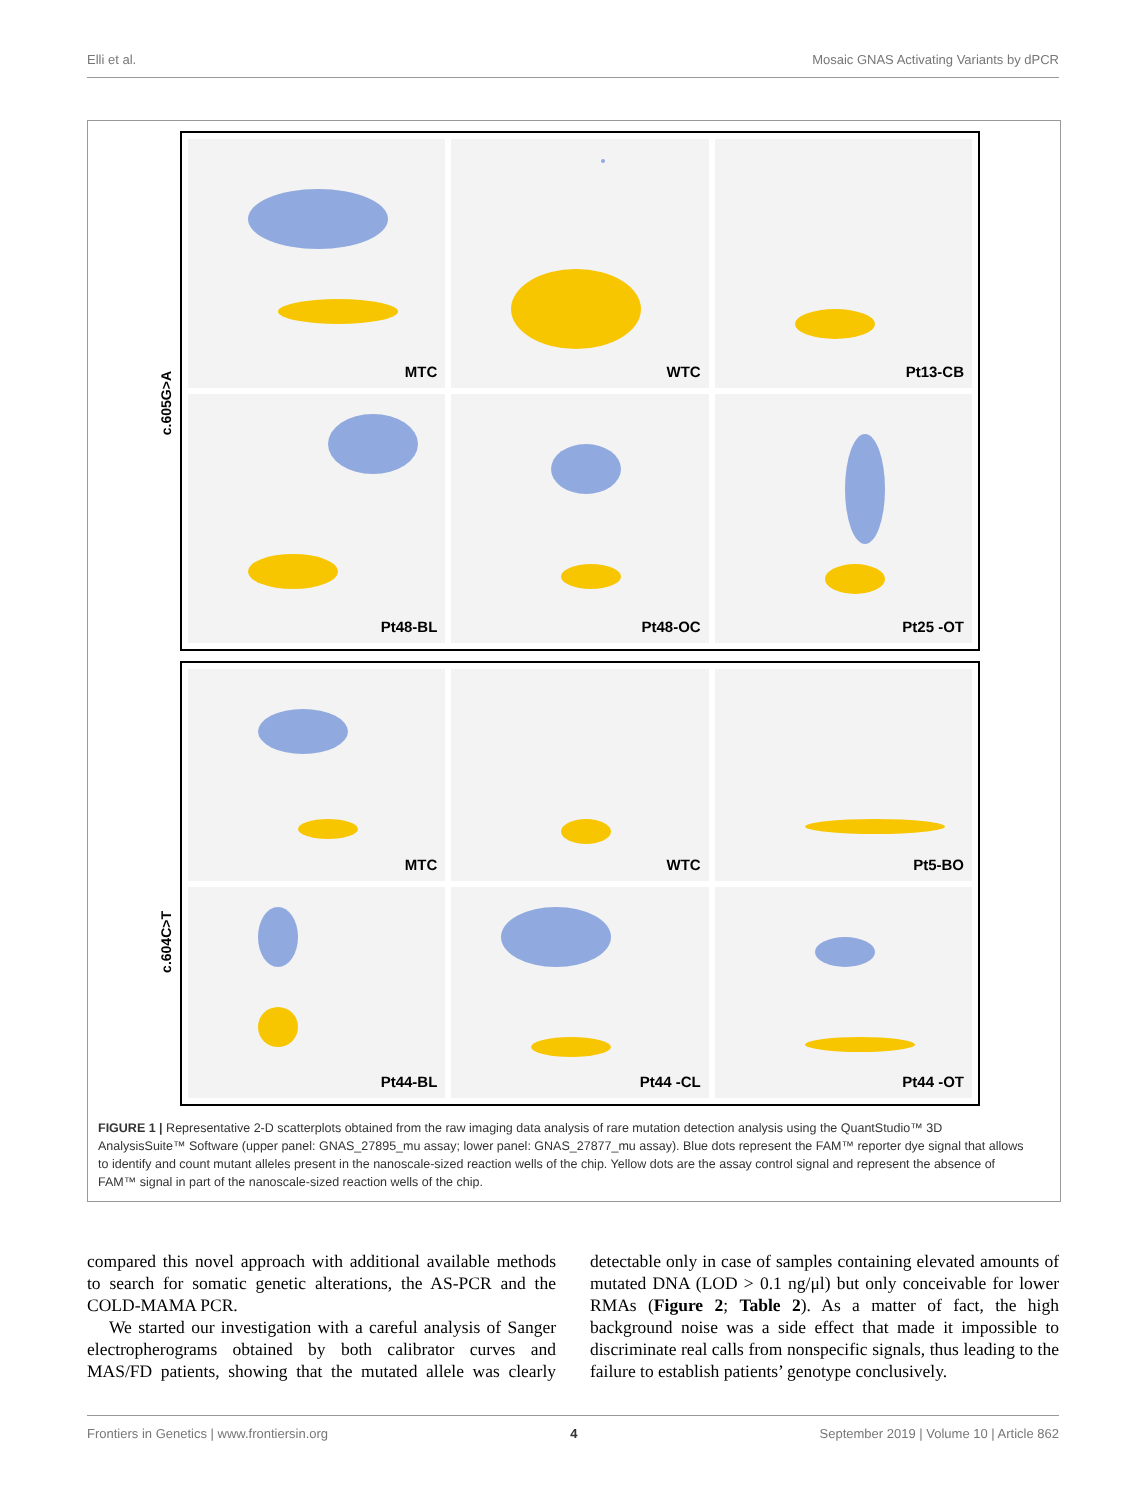Elli et al. Mosaic GNAS Activating Variants by dPCR
c.605G>A
MTC
WTC
Pt13-CB
Pt48-BL
Pt48-OC
Pt25 -OT
c.604C>T
MTC
WTC
Pt5-BO
Pt44-BL
Pt44 -CL
Pt44 -OT
FIGURE 1 | Representative 2-D scatterplots obtained from the raw imaging data analysis of rare mutation detection analysis using the QuantStudio™ 3D AnalysisSuite™ Software (upper panel: GNAS_27895_mu assay; lower panel: GNAS_27877_mu assay). Blue dots represent the FAM™ reporter dye signal that allows to identify and count mutant alleles present in the nanoscale-sized reaction wells of the chip. Yellow dots are the assay control signal and represent the absence of FAM™ signal in part of the nanoscale-sized reaction wells of the chip.
compared this novel approach with additional available methods to search for somatic genetic alterations, the AS-PCR and the COLD-MAMA PCR.
We started our investigation with a careful analysis of Sanger electropherograms obtained by both calibrator curves and MAS/FD patients, showing that the mutated allele was clearly detectable only in case of samples containing elevated amounts of mutated DNA (LOD > 0.1 ng/μl) but only conceivable for lower RMAs (Figure 2; Table 2). As a matter of fact, the high background noise was a side effect that made it impossible to discriminate real calls from nonspecific signals, thus leading to the failure to establish patients’ genotype conclusively.
Frontiers in Genetics | www.frontiersin.org 4 September 2019 | Volume 10 | Article 862